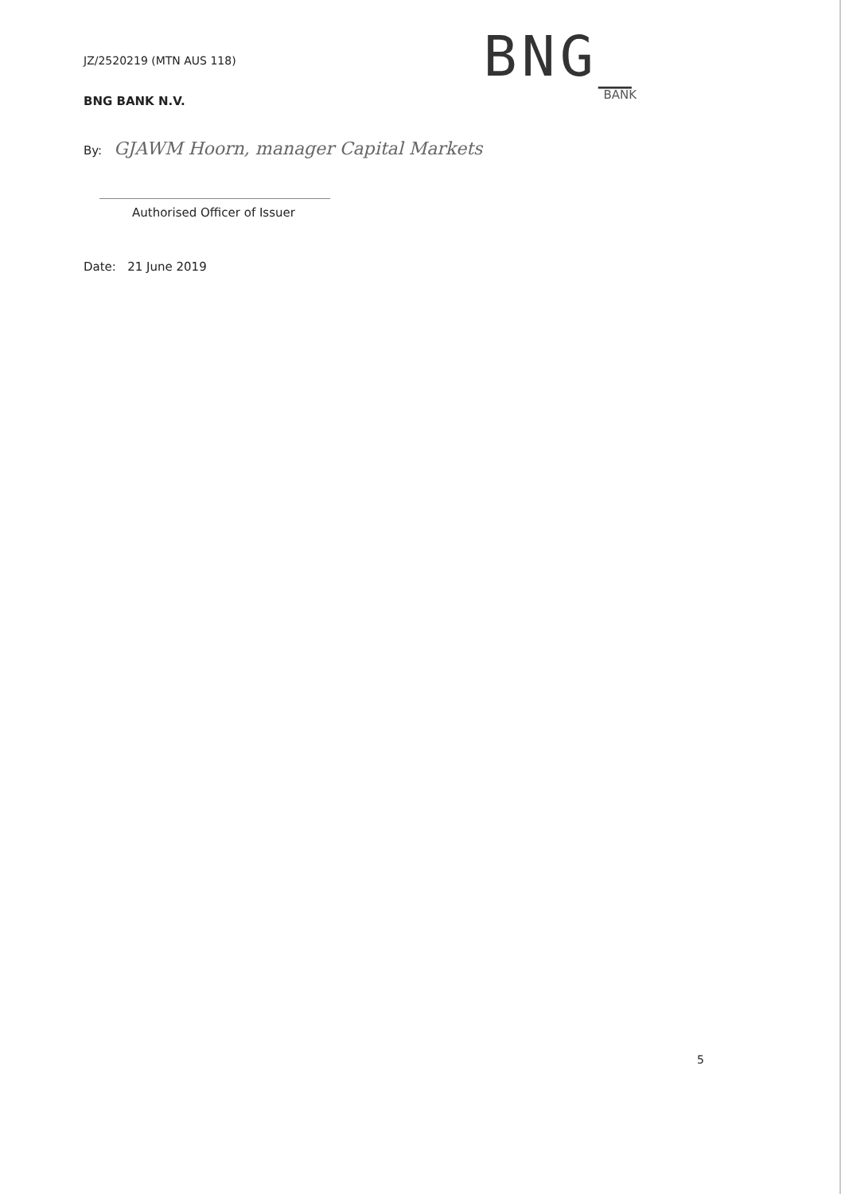JZ/2520219 (MTN AUS 118)
BNG_
BANK
BNG BANK N.V.
By: GJAWM Hoorn, manager Capital Markets
Authorised Officer of Issuer
Date: 21 June 2019
5